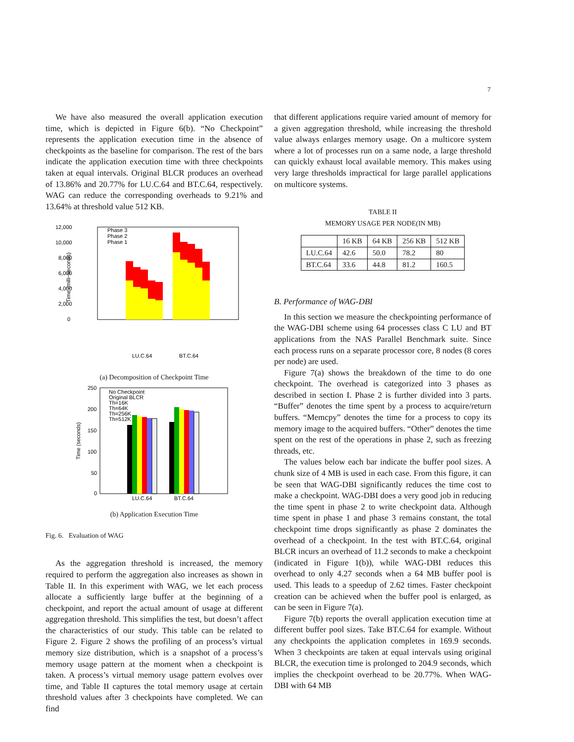7
We have also measured the overall application execution time, which is depicted in Figure 6(b). “No Checkpoint” represents the application execution time in the absence of checkpoints as the baseline for comparison. The rest of the bars indicate the application execution time with three checkpoints taken at equal intervals. Original BLCR produces an overhead of 13.86% and 20.77% for LU.C.64 and BT.C.64, respectively. WAG can reduce the corresponding overheads to 9.21% and 13.64% at threshold value 512 KB.
12,000
10,000
8,000
6,000
4,000
2,000
0
Time (milli−seconds)
Phase 3
Phase 2
Phase 1
LU.C.64
BT.C.64
(a) Decomposition of Checkpoint Time
250
200
150
100
50
0
Time (seconds)
No Checkpoint
Original BLCR
Th=16K
Th=64K
Th=256K
Th=512K
LU.C.64
BT.C.64
(b) Application Execution Time
Fig. 6. Evaluation of WAG
As the aggregation threshold is increased, the memory required to perform the aggregation also increases as shown in Table II. In this experiment with WAG, we let each process allocate a sufficiently large buffer at the beginning of a checkpoint, and report the actual amount of usage at different aggregation threshold. This simplifies the test, but doesn’t affect the characteristics of our study. This table can be related to Figure 2. Figure 2 shows the profiling of an process’s virtual memory size distribution, which is a snapshot of a process’s memory usage pattern at the moment when a checkpoint is taken. A process’s virtual memory usage pattern evolves over time, and Table II captures the total memory usage at certain threshold values after 3 checkpoints have completed. We can find
that different applications require varied amount of memory for a given aggregation threshold, while increasing the threshold value always enlarges memory usage. On a multicore system where a lot of processes run on a same node, a large threshold can quickly exhaust local available memory. This makes using very large thresholds impractical for large parallel applications on multicore systems.
TABLE II
MEMORY USAGE PER NODE(IN MB)
| | 16 KB | 64 KB | 256 KB | 512 KB |
| --- | --- | --- | --- | --- |
| LU.C.64 | 42.6 | 50.0 | 78.2 | 80 |
| BT.C.64 | 33.6 | 44.8 | 81.2 | 160.5 |
B. Performance of WAG-DBI
In this section we measure the checkpointing performance of the WAG-DBI scheme using 64 processes class C LU and BT applications from the NAS Parallel Benchmark suite. Since each process runs on a separate processor core, 8 nodes (8 cores per node) are used.
Figure 7(a) shows the breakdown of the time to do one checkpoint. The overhead is categorized into 3 phases as described in section I. Phase 2 is further divided into 3 parts. “Buffer” denotes the time spent by a process to acquire/return buffers. “Memcpy” denotes the time for a process to copy its memory image to the acquired buffers. “Other” denotes the time spent on the rest of the operations in phase 2, such as freezing threads, etc.
The values below each bar indicate the buffer pool sizes. A chunk size of 4 MB is used in each case. From this figure, it can be seen that WAG-DBI significantly reduces the time cost to make a checkpoint. WAG-DBI does a very good job in reducing the time spent in phase 2 to write checkpoint data. Although time spent in phase 1 and phase 3 remains constant, the total checkpoint time drops significantly as phase 2 dominates the overhead of a checkpoint. In the test with BT.C.64, original BLCR incurs an overhead of 11.2 seconds to make a checkpoint (indicated in Figure 1(b)), while WAG-DBI reduces this overhead to only 4.27 seconds when a 64 MB buffer pool is used. This leads to a speedup of 2.62 times. Faster checkpoint creation can be achieved when the buffer pool is enlarged, as can be seen in Figure 7(a).
Figure 7(b) reports the overall application execution time at different buffer pool sizes. Take BT.C.64 for example. Without any checkpoints the application completes in 169.9 seconds. When 3 checkpoints are taken at equal intervals using original BLCR, the execution time is prolonged to 204.9 seconds, which implies the checkpoint overhead to be 20.77%. When WAG-DBI with 64 MB